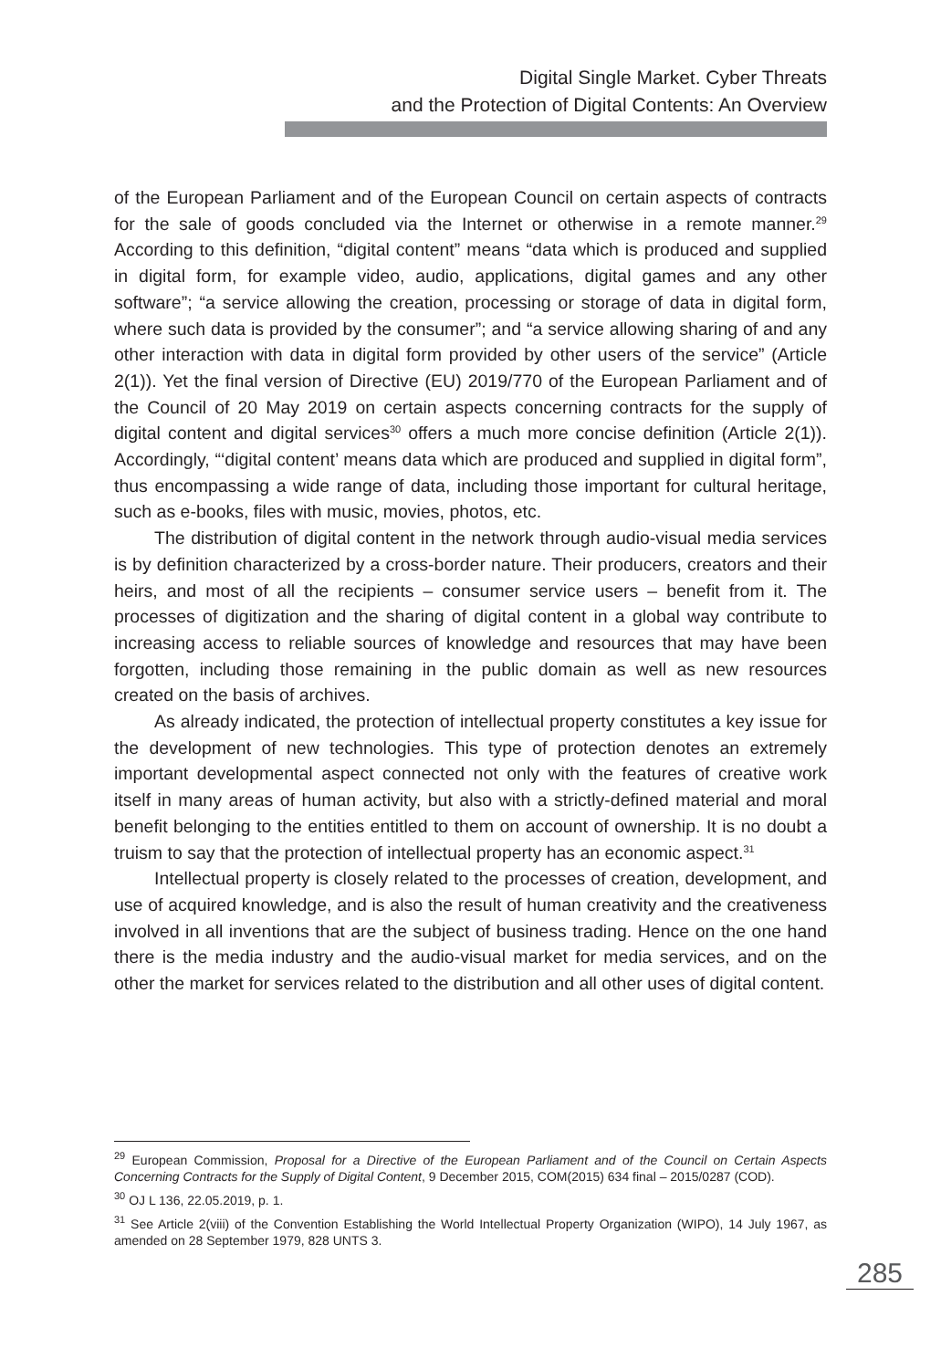Digital Single Market. Cyber Threats
and the Protection of Digital Contents: An Overview
of the European Parliament and of the European Council on certain aspects of contracts for the sale of goods concluded via the Internet or otherwise in a remote manner.<sup>29</sup> According to this definition, “digital content” means “data which is produced and supplied in digital form, for example video, audio, applications, digital games and any other software”; “a service allowing the creation, processing or storage of data in digital form, where such data is provided by the consumer”; and “a service allowing sharing of and any other interaction with data in digital form provided by other users of the service” (Article 2(1)). Yet the final version of Directive (EU) 2019/770 of the European Parliament and of the Council of 20 May 2019 on certain aspects concerning contracts for the supply of digital content and digital services<sup>30</sup> offers a much more concise definition (Article 2(1)). Accordingly, “‘digital content’ means data which are produced and supplied in digital form”, thus encompassing a wide range of data, including those important for cultural heritage, such as e-books, files with music, movies, photos, etc.
The distribution of digital content in the network through audio-visual media services is by definition characterized by a cross-border nature. Their producers, creators and their heirs, and most of all the recipients – consumer service users – benefit from it. The processes of digitization and the sharing of digital content in a global way contribute to increasing access to reliable sources of knowledge and resources that may have been forgotten, including those remaining in the public domain as well as new resources created on the basis of archives.
As already indicated, the protection of intellectual property constitutes a key issue for the development of new technologies. This type of protection denotes an extremely important developmental aspect connected not only with the features of creative work itself in many areas of human activity, but also with a strictly-defined material and moral benefit belonging to the entities entitled to them on account of ownership. It is no doubt a truism to say that the protection of intellectual property has an economic aspect.<sup>31</sup>
Intellectual property is closely related to the processes of creation, development, and use of acquired knowledge, and is also the result of human creativity and the creativeness involved in all inventions that are the subject of business trading. Hence on the one hand there is the media industry and the audio-visual market for media services, and on the other the market for services related to the distribution and all other uses of digital content.
<sup>29</sup> European Commission, Proposal for a Directive of the European Parliament and of the Council on Certain Aspects Concerning Contracts for the Supply of Digital Content, 9 December 2015, COM(2015) 634 final – 2015/0287 (COD).
<sup>30</sup> OJ L 136, 22.05.2019, p. 1.
<sup>31</sup> See Article 2(viii) of the Convention Establishing the World Intellectual Property Organization (WIPO), 14 July 1967, as amended on 28 September 1979, 828 UNTS 3.
285